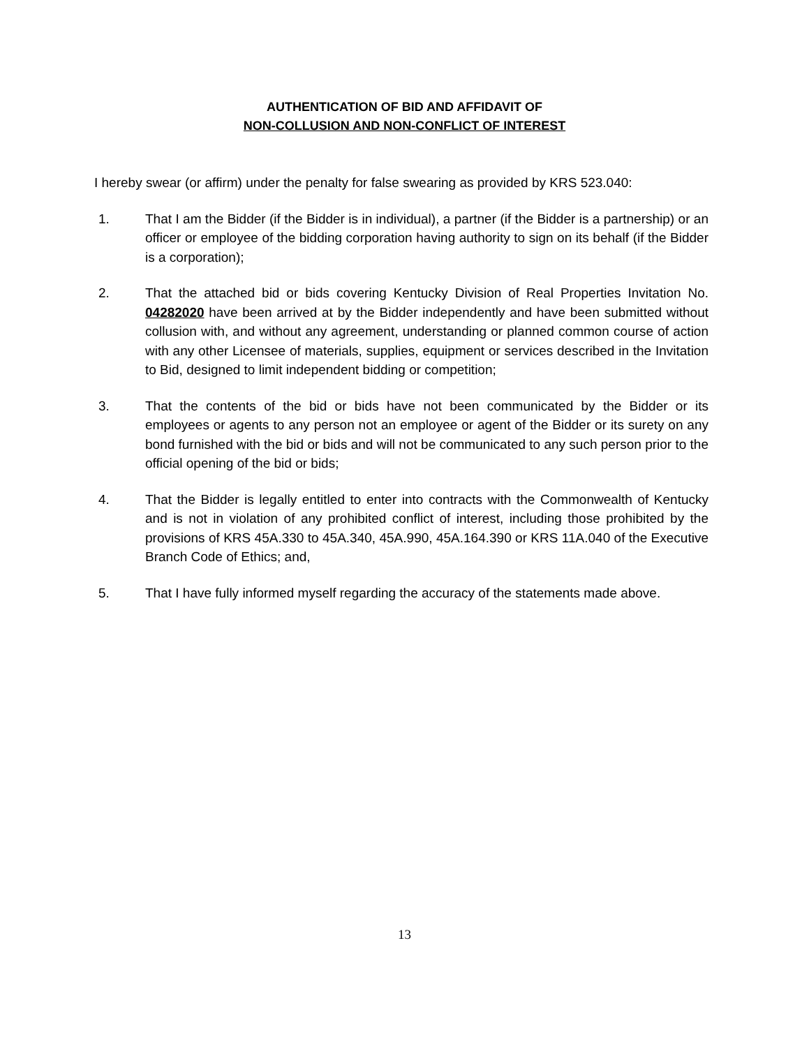AUTHENTICATION OF BID AND AFFIDAVIT OF
NON-COLLUSION AND NON-CONFLICT OF INTEREST
I hereby swear (or affirm) under the penalty for false swearing as provided by KRS 523.040:
1. That I am the Bidder (if the Bidder is in individual), a partner (if the Bidder is a partnership) or an officer or employee of the bidding corporation having authority to sign on its behalf (if the Bidder is a corporation);
2. That the attached bid or bids covering Kentucky Division of Real Properties Invitation No. 04282020 have been arrived at by the Bidder independently and have been submitted without collusion with, and without any agreement, understanding or planned common course of action with any other Licensee of materials, supplies, equipment or services described in the Invitation to Bid, designed to limit independent bidding or competition;
3. That the contents of the bid or bids have not been communicated by the Bidder or its employees or agents to any person not an employee or agent of the Bidder or its surety on any bond furnished with the bid or bids and will not be communicated to any such person prior to the official opening of the bid or bids;
4. That the Bidder is legally entitled to enter into contracts with the Commonwealth of Kentucky and is not in violation of any prohibited conflict of interest, including those prohibited by the provisions of KRS 45A.330 to 45A.340, 45A.990, 45A.164.390 or KRS 11A.040 of the Executive Branch Code of Ethics; and,
5. That I have fully informed myself regarding the accuracy of the statements made above.
13